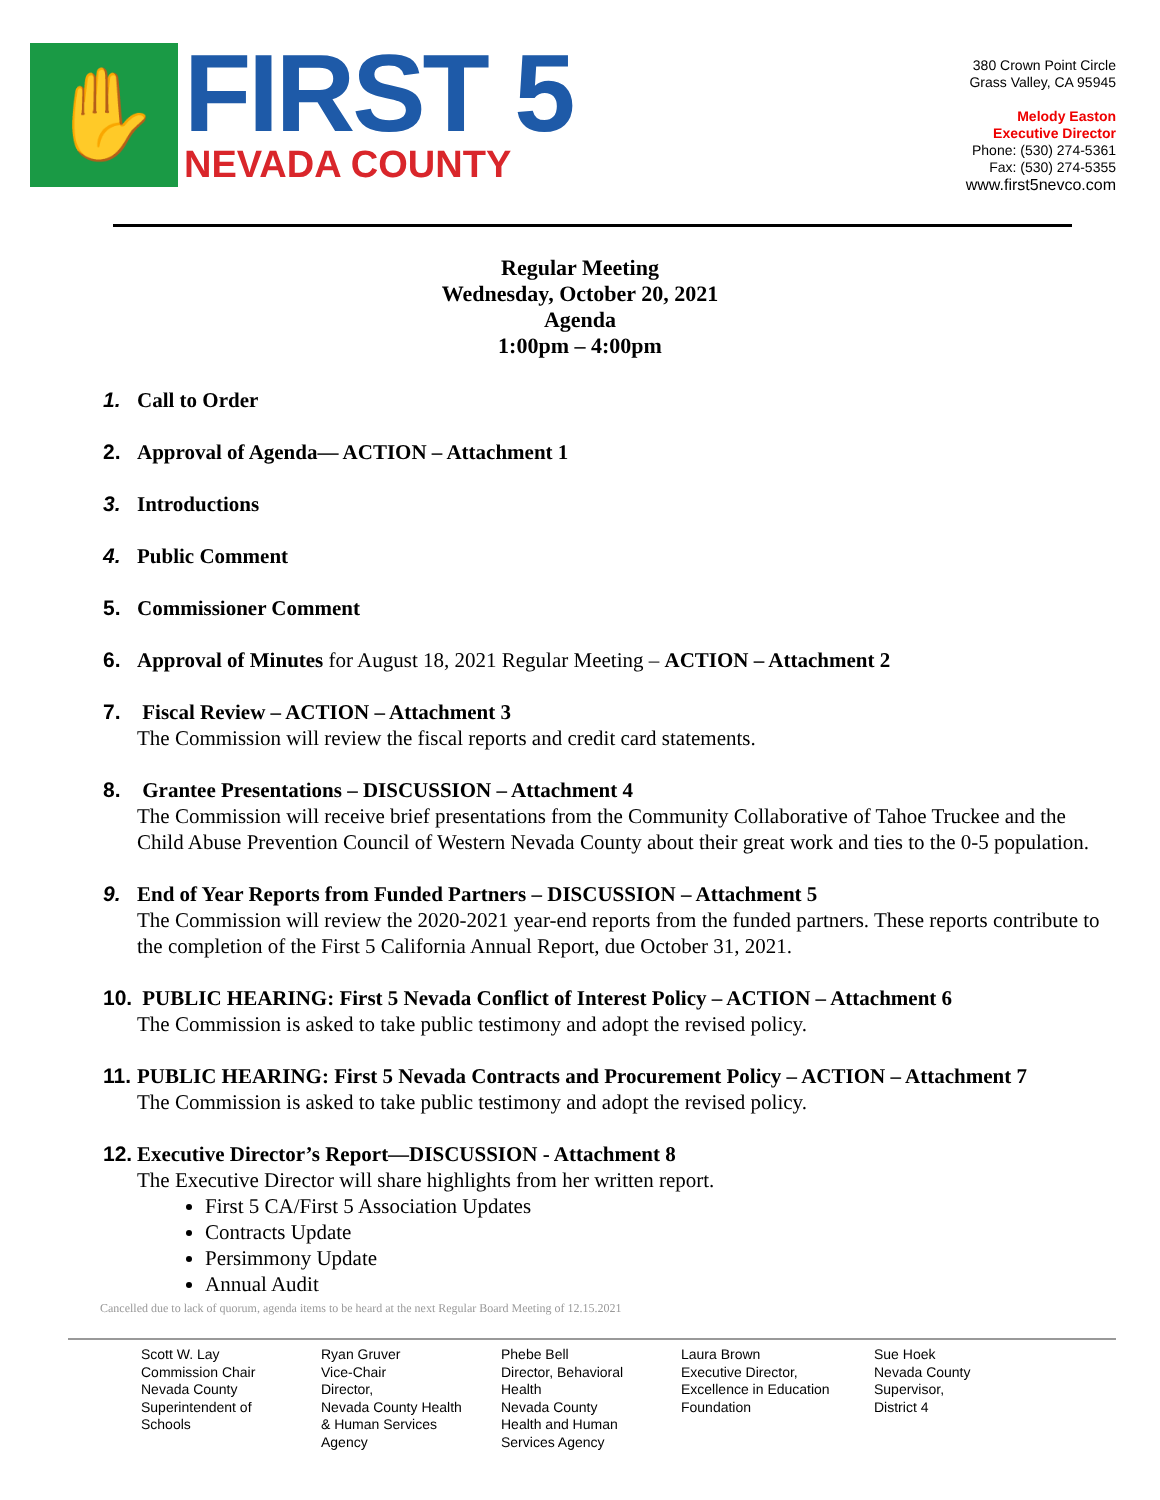✋
FIRST 5
NEVADA COUNTY
380 Crown Point Circle
Grass Valley, CA 95945
Melody Easton
Executive Director
Phone: (530) 274-5361
Fax: (530) 274-5355
www.first5nevco.com
Regular Meeting
Wednesday, October 20, 2021
Agenda
1:00pm – 4:00pm
1. Call to Order
2. Approval of Agenda— ACTION – Attachment 1
3. Introductions
4. Public Comment
5. Commissioner Comment
6. Approval of Minutes for August 18, 2021 Regular Meeting – ACTION – Attachment 2
7. Fiscal Review – ACTION – Attachment 3
The Commission will review the fiscal reports and credit card statements.
8. Grantee Presentations – DISCUSSION – Attachment 4
The Commission will receive brief presentations from the Community Collaborative of Tahoe Truckee and the Child Abuse Prevention Council of Western Nevada County about their great work and ties to the 0-5 population.
9. End of Year Reports from Funded Partners – DISCUSSION – Attachment 5
The Commission will review the 2020-2021 year-end reports from the funded partners. These reports contribute to the completion of the First 5 California Annual Report, due October 31, 2021.
10.
PUBLIC HEARING: First 5 Nevada Conflict of Interest Policy – ACTION – Attachment 6
The Commission is asked to take public testimony and adopt the revised policy.
11.
PUBLIC HEARING: First 5 Nevada Contracts and Procurement Policy – ACTION – Attachment 7
The Commission is asked to take public testimony and adopt the revised policy.
12.
Executive Director’s Report—DISCUSSION - Attachment 8
The Executive Director will share highlights from her written report.
First 5 CA/First 5 Association Updates
Contracts Update
Persimmony Update
Annual Audit
Cancelled due to lack of quorum, agenda items to be heard at the next Regular Board Meeting of 12.15.2021
Scott W. Lay
Commission Chair
Nevada County
Superintendent of
Schools
Ryan Gruver
Vice-Chair
Director,
Nevada County Health
& Human Services
Agency
Phebe Bell
Director, Behavioral
Health
Nevada County
Health and Human
Services Agency
Laura Brown
Executive Director,
Excellence in Education
Foundation
Sue Hoek
Nevada County
Supervisor,
District 4